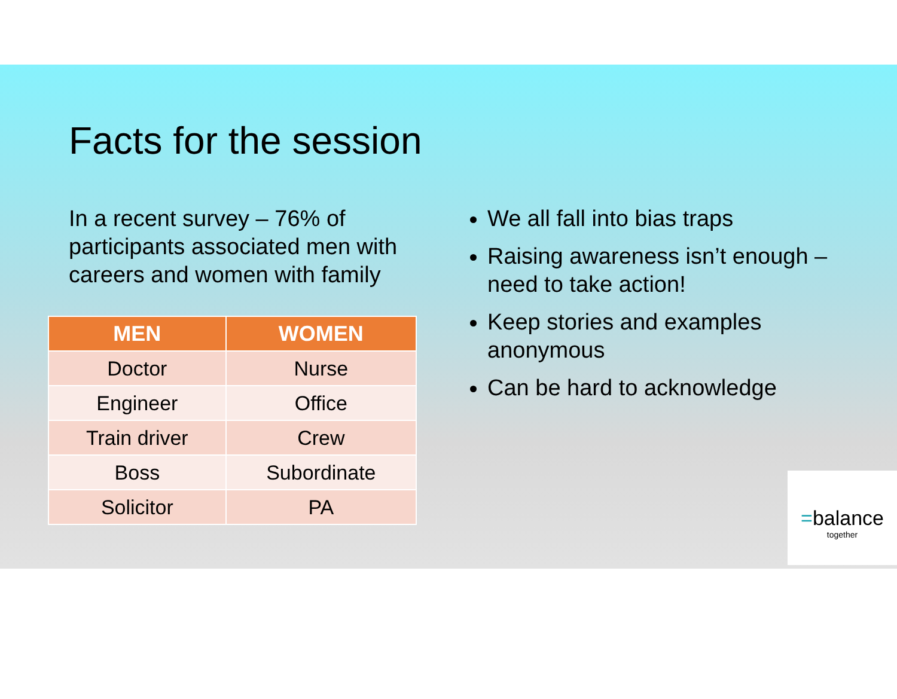Facts for the session
In a recent survey – 76% of participants associated men with careers and women with family
| MEN | WOMEN |
| --- | --- |
| Doctor | Nurse |
| Engineer | Office |
| Train driver | Crew |
| Boss | Subordinate |
| Solicitor | PA |
We all fall into bias traps
Raising awareness isn’t enough – need to take action!
Keep stories and examples anonymous
Can be hard to acknowledge
=balance
together